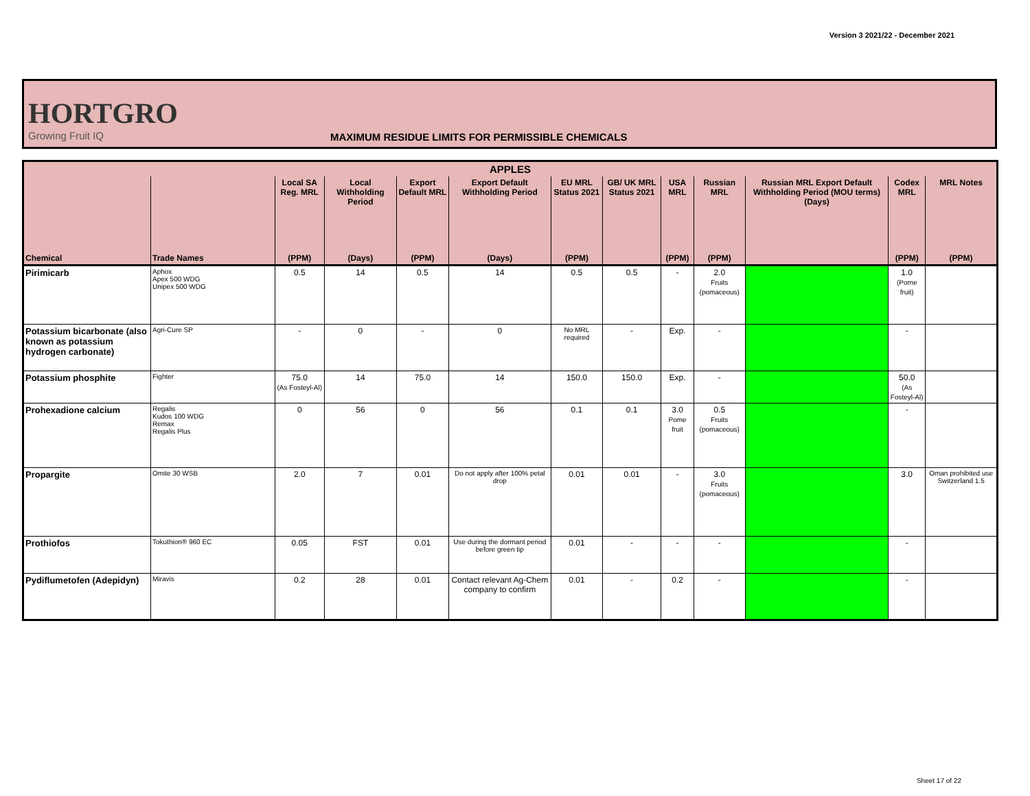Version 3 2021/22 - December 2021
HORTGRO
Growing Fruit IQ
MAXIMUM RESIDUE LIMITS FOR PERMISSIBLE CHEMICALS
| APPLES | | | | | | | | | | | | |
| --- | --- | --- | --- | --- | --- | --- | --- | --- | --- | --- | --- | --- |
| | | Local SA Reg. MRL | Local Withholding Period | Export Default MRL | Export Default Withholding Period | EU MRL Status 2021 | GB/ UK MRL Status 2021 | USA MRL | Russian MRL | Russian MRL Export Default Withholding Period (MOU terms) (Days) | Codex MRL | MRL Notes |
| Chemical | Trade Names | (PPM) | (Days) | (PPM) | (Days) | (PPM) | | (PPM) | (PPM) | | (PPM) | (PPM) |
| Pirimicarb | Aphox Apex 500 WDG Unipex 500 WDG | 0.5 | 14 | 0.5 | 14 | 0.5 | 0.5 | - | 2.0 Fruits (pomaceous) | | 1.0 (Pome fruit) | |
| Potassium bicarbonate (also known as potassium hydrogen carbonate) | Agri-Cure SP | - | 0 | - | 0 | No MRL required | - | Exp. | - | | - | |
| Potassium phosphite | Fighter | 75.0 (As Fosteyl-Al) | 14 | 75.0 | 14 | 150.0 | 150.0 | Exp. | - | | 50.0 (As Fosteyl-Al) | |
| Prohexadione calcium | Regalis Kudos 100 WDG Remax Regalis Plus | 0 | 56 | 0 | 56 | 0.1 | 0.1 | 3.0 Pome fruit | 0.5 Fruits (pomaceous) | | - | |
| Propargite | Omite 30 WSB | 2.0 | 7 | 0.01 | Do not apply after 100% petal drop | 0.01 | 0.01 | - | 3.0 Fruits (pomaceous) | | 3.0 | Oman prohibited use Switzerland 1.5 |
| Prothiofos | Tokuthion® 960 EC | 0.05 | FST | 0.01 | Use during the dormant period before green tip | 0.01 | - | - | - | | - | |
| Pydiflumetofen (Adepidyn) | Miravis | 0.2 | 28 | 0.01 | Contact relevant Ag-Chem company to confirm | 0.01 | - | 0.2 | - | | - | |
Sheet 17 of 22